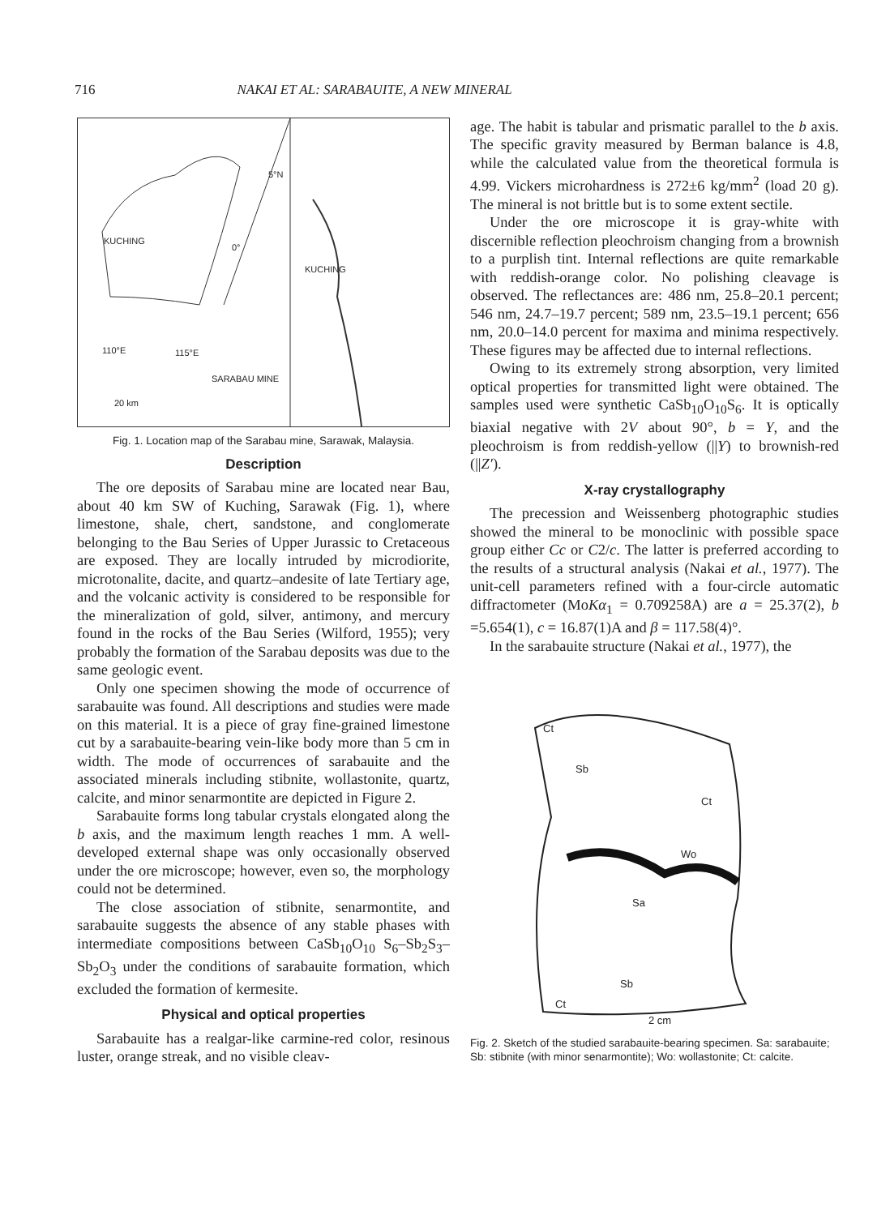716 NAKAI ET AL: SARABAUITE, A NEW MINERAL
5°N
KUCHING
0°
KUCHING
110°E 115°E
SARABAU MINE
20 km
Fig. 1. Location map of the Sarabau mine, Sarawak, Malaysia.
Description
The ore deposits of Sarabau mine are located near Bau, about 40 km SW of Kuching, Sarawak (Fig. 1), where limestone, shale, chert, sandstone, and conglomerate belonging to the Bau Series of Upper Jurassic to Cretaceous are exposed. They are locally intruded by microdiorite, microtonalite, dacite, and quartz–andesite of late Tertiary age, and the volcanic activity is considered to be responsible for the mineralization of gold, silver, antimony, and mercury found in the rocks of the Bau Series (Wilford, 1955); very probably the formation of the Sarabau deposits was due to the same geologic event.
Only one specimen showing the mode of occurrence of sarabauite was found. All descriptions and studies were made on this material. It is a piece of gray fine-grained limestone cut by a sarabauite-bearing vein-like body more than 5 cm in width. The mode of occurrences of sarabauite and the associated minerals including stibnite, wollastonite, quartz, calcite, and minor senarmontite are depicted in Figure 2.
Sarabauite forms long tabular crystals elongated along the b axis, and the maximum length reaches 1 mm. A well-developed external shape was only occasionally observed under the ore microscope; however, even so, the morphology could not be determined.
The close association of stibnite, senarmontite, and sarabauite suggests the absence of any stable phases with intermediate compositions between CaSb<sub>10</sub>O<sub>10</sub> S<sub>6</sub>–Sb<sub>2</sub>S<sub>3</sub>–Sb<sub>2</sub>O<sub>3</sub> under the conditions of sarabauite formation, which excluded the formation of kermesite.
Physical and optical properties
Sarabauite has a realgar-like carmine-red color, resinous luster, orange streak, and no visible cleav-
age. The habit is tabular and prismatic parallel to the b axis. The specific gravity measured by Berman balance is 4.8, while the calculated value from the theoretical formula is 4.99. Vickers microhardness is 272±6 kg/mm<sup>2</sup> (load 20 g). The mineral is not brittle but is to some extent sectile.
Under the ore microscope it is gray-white with discernible reflection pleochroism changing from a brownish to a purplish tint. Internal reflections are quite remarkable with reddish-orange color. No polishing cleavage is observed. The reflectances are: 486 nm, 25.8–20.1 percent; 546 nm, 24.7–19.7 percent; 589 nm, 23.5–19.1 percent; 656 nm, 20.0–14.0 percent for maxima and minima respectively. These figures may be affected due to internal reflections.
Owing to its extremely strong absorption, very limited optical properties for transmitted light were obtained. The samples used were synthetic CaSb<sub>10</sub>O<sub>10</sub>S<sub>6</sub>. It is optically biaxial negative with 2V about 90°, b = Y, and the pleochroism is from reddish-yellow (||Y) to brownish-red (||Z′).
X-ray crystallography
The precession and Weissenberg photographic studies showed the mineral to be monoclinic with possible space group either Cc or C2/c. The latter is preferred according to the results of a structural analysis (Nakai et al., 1977). The unit-cell parameters refined with a four-circle automatic diffractometer (MoKα<sub>1</sub> = 0.709258A) are a = 25.37(2), b =5.654(1), c = 16.87(1)A and β = 117.58(4)°.
In the sarabauite structure (Nakai et al., 1977), the
Ct
Sb
Ct
Wo
Sa
Sb
Ct
2 cm
Fig. 2. Sketch of the studied sarabauite-bearing specimen. Sa: sarabauite; Sb: stibnite (with minor senarmontite); Wo: wollastonite; Ct: calcite.